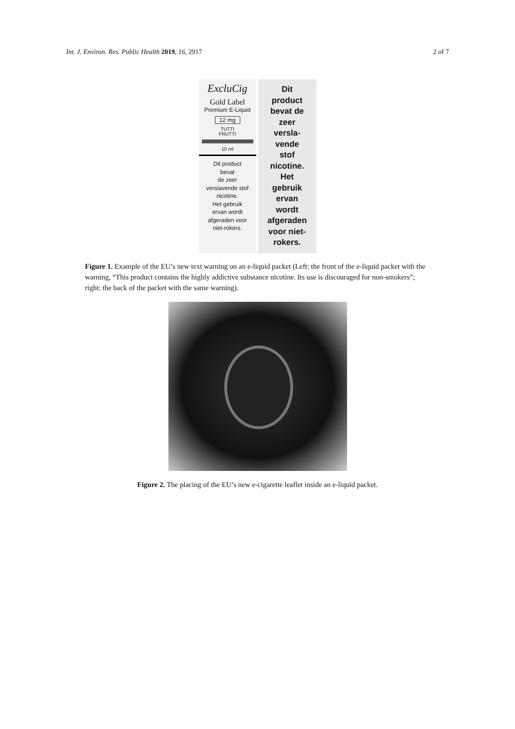Int. J. Environ. Res. Public Health 2019, 16, 2917 2 of 7
ExcluCig
Gold Label
Premium E-Liquid
12 mg
TUTTI
FRUTTI
10 ml
Dit product
bevat
de zeer
verslavende stof
nicotine.
Het gebruik
ervan wordt
afgeraden voor
niet-rokers.
Dit
product
bevat de
zeer
versla-
vende
stof
nicotine.
Het
gebruik
ervan
wordt
afgeraden
voor niet-
rokers.
Figure 1. Example of the EU’s new text warning on an e-liquid packet (Left: the front of the e-liquid packet with the warning, “This product contains the highly addictive substance nicotine. Its use is discouraged for non-smokers”; right: the back of the packet with the same warning).
Figure 2. The placing of the EU’s new e-cigarette leaflet inside an e-liquid packet.